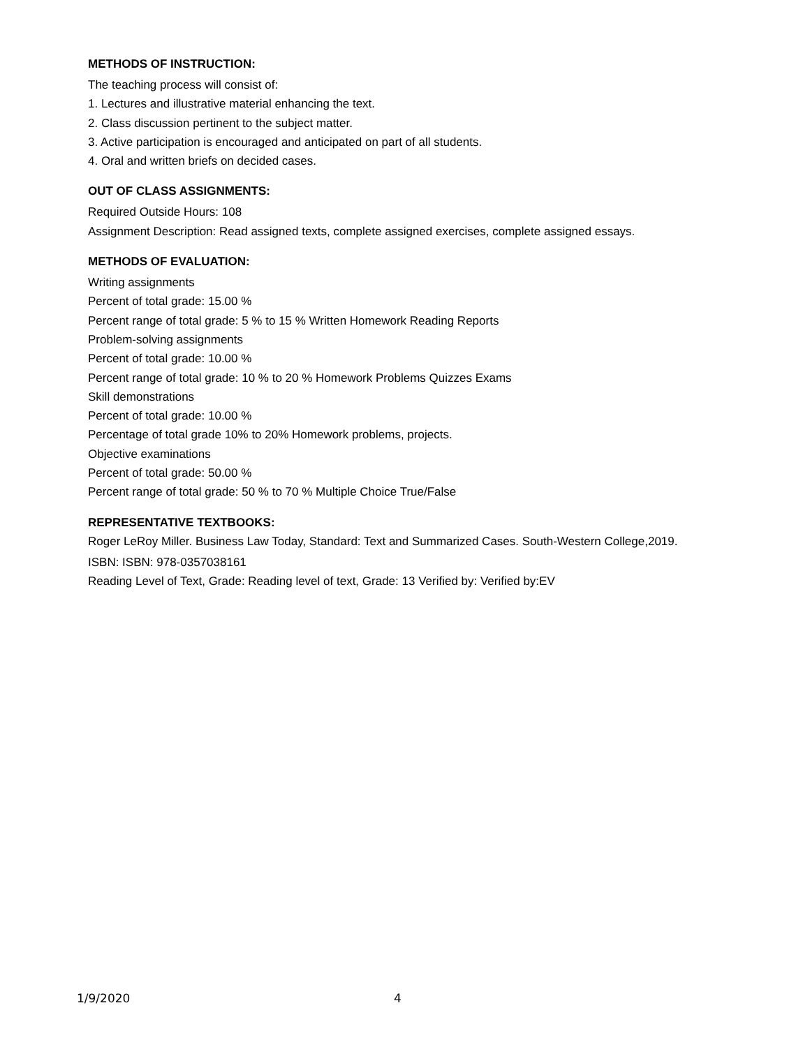METHODS OF INSTRUCTION:
The teaching process will consist of:
1. Lectures and illustrative material enhancing the text.
2. Class discussion pertinent to the subject matter.
3. Active participation is encouraged and anticipated on part of all students.
4. Oral and written briefs on decided cases.
OUT OF CLASS ASSIGNMENTS:
Required Outside Hours: 108
Assignment Description: Read assigned texts, complete assigned exercises, complete assigned essays.
METHODS OF EVALUATION:
Writing assignments
Percent of total grade: 15.00 %
Percent range of total grade: 5 % to 15 % Written Homework Reading Reports
Problem-solving assignments
Percent of total grade: 10.00 %
Percent range of total grade: 10 % to 20 % Homework Problems Quizzes Exams
Skill demonstrations
Percent of total grade: 10.00 %
Percentage of total grade 10% to 20% Homework problems, projects.
Objective examinations
Percent of total grade: 50.00 %
Percent range of total grade: 50 % to 70 % Multiple Choice True/False
REPRESENTATIVE TEXTBOOKS:
Roger LeRoy Miller. Business Law Today, Standard: Text and Summarized Cases. South-Western College,2019.
ISBN: ISBN: 978-0357038161
Reading Level of Text, Grade: Reading level of text, Grade: 13 Verified by: Verified by:EV
1/9/2020 4